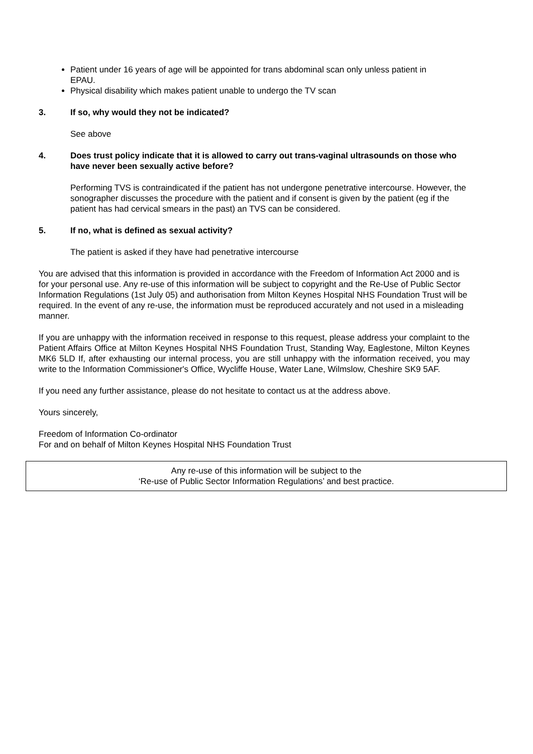Patient under 16 years of age will be appointed for trans abdominal scan only unless patient in EPAU.
Physical disability which makes patient unable to undergo the TV scan
3. If so, why would they not be indicated?
See above
4. Does trust policy indicate that it is allowed to carry out trans-vaginal ultrasounds on those who have never been sexually active before?
Performing TVS is contraindicated if the patient has not undergone penetrative intercourse. However, the sonographer discusses the procedure with the patient and if consent is given by the patient (eg if the patient has had cervical smears in the past) an TVS can be considered.
5. If no, what is defined as sexual activity?
The patient is asked if they have had penetrative intercourse
You are advised that this information is provided in accordance with the Freedom of Information Act 2000 and is for your personal use. Any re-use of this information will be subject to copyright and the Re-Use of Public Sector Information Regulations (1st July 05) and authorisation from Milton Keynes Hospital NHS Foundation Trust will be required. In the event of any re-use, the information must be reproduced accurately and not used in a misleading manner.
If you are unhappy with the information received in response to this request, please address your complaint to the Patient Affairs Office at Milton Keynes Hospital NHS Foundation Trust, Standing Way, Eaglestone, Milton Keynes MK6 5LD If, after exhausting our internal process, you are still unhappy with the information received, you may write to the Information Commissioner's Office, Wycliffe House, Water Lane, Wilmslow, Cheshire SK9 5AF.
If you need any further assistance, please do not hesitate to contact us at the address above.
Yours sincerely,
Freedom of Information Co-ordinator
For and on behalf of Milton Keynes Hospital NHS Foundation Trust
Any re-use of this information will be subject to the
‘Re-use of Public Sector Information Regulations’ and best practice.